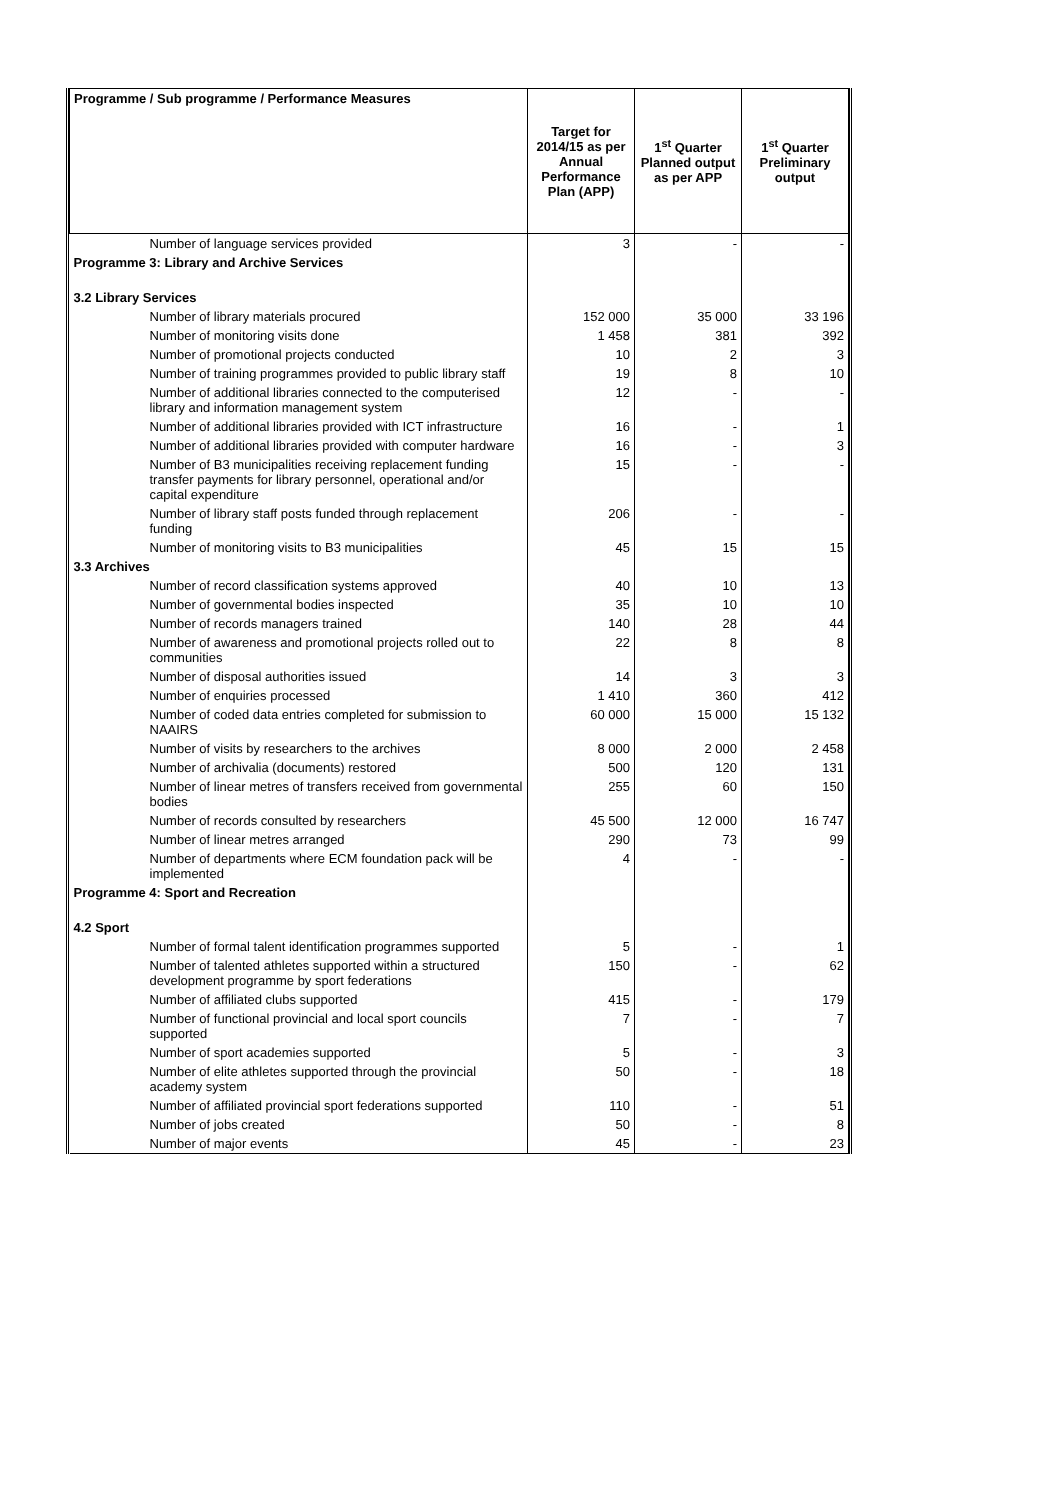| Programme / Sub programme / Performance Measures | Target for 2014/15 as per Annual Performance Plan (APP) | 1<sup>st</sup> Quarter Planned output as per APP | 1<sup>st</sup> Quarter Preliminary output |
| --- | --- | --- | --- |
| Number of language services provided | 3 | - | - |
| Programme 3: Library and Archive Services | | | |
| 3.2 Library Services | | | |
| Number of library materials procured | 152 000 | 35 000 | 33 196 |
| Number of monitoring visits done | 1 458 | 381 | 392 |
| Number of promotional projects conducted | 10 | 2 | 3 |
| Number of training programmes provided to public library staff | 19 | 8 | 10 |
| Number of additional libraries connected to the computerised library and information management system | 12 | - | - |
| Number of additional libraries provided with ICT infrastructure | 16 | - | 1 |
| Number of additional libraries provided with computer hardware | 16 | - | 3 |
| Number of B3 municipalities receiving replacement funding transfer payments for library personnel, operational and/or capital expenditure | 15 | - | - |
| Number of library staff posts funded through replacement funding | 206 | - | - |
| Number of monitoring visits to B3 municipalities | 45 | 15 | 15 |
| 3.3 Archives | | | |
| Number of record classification systems approved | 40 | 10 | 13 |
| Number of governmental bodies inspected | 35 | 10 | 10 |
| Number of records managers trained | 140 | 28 | 44 |
| Number of awareness and promotional projects rolled out to communities | 22 | 8 | 8 |
| Number of disposal authorities issued | 14 | 3 | 3 |
| Number of enquiries processed | 1 410 | 360 | 412 |
| Number of coded data entries completed for submission to NAAIRS | 60 000 | 15 000 | 15 132 |
| Number of visits by researchers to the archives | 8 000 | 2 000 | 2 458 |
| Number of archivalia (documents) restored | 500 | 120 | 131 |
| Number of linear metres of transfers received from governmental bodies | 255 | 60 | 150 |
| Number of records consulted by researchers | 45 500 | 12 000 | 16 747 |
| Number of linear metres arranged | 290 | 73 | 99 |
| Number of departments where ECM foundation pack will be implemented | 4 | - | - |
| Programme 4: Sport and Recreation | | | |
| 4.2 Sport | | | |
| Number of formal talent identification programmes supported | 5 | - | 1 |
| Number of talented athletes supported within a structured development programme by sport federations | 150 | - | 62 |
| Number of affiliated clubs supported | 415 | - | 179 |
| Number of functional provincial and local sport councils supported | 7 | - | 7 |
| Number of sport academies supported | 5 | - | 3 |
| Number of elite athletes supported through the provincial academy system | 50 | - | 18 |
| Number of affiliated provincial sport federations supported | 110 | - | 51 |
| Number of jobs created | 50 | - | 8 |
| Number of major events | 45 | - | 23 |